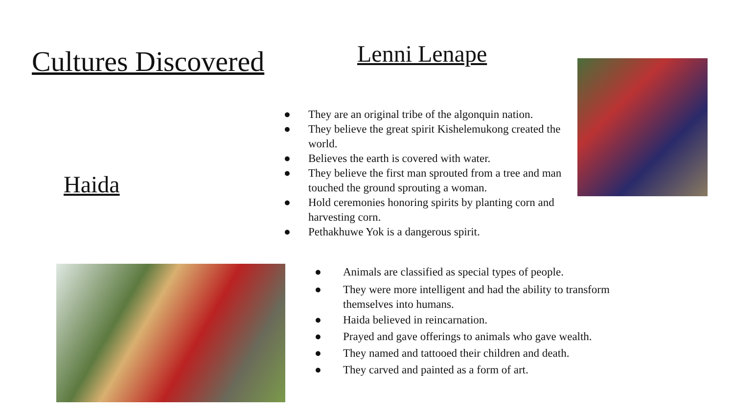Cultures Discovered
Lenni Lenape
Haida
● They are an original tribe of the algonquin nation.
● They believe the great spirit Kishelemukong created the world.
● Believes the earth is covered with water.
● They believe the first man sprouted from a tree and man touched the ground sprouting a woman.
● Hold ceremonies honoring spirits by planting corn and harvesting corn.
● Pethakhuwe Yok is a dangerous spirit.
● Animals are classified as special types of people.
● They were more intelligent and had the ability to transform themselves into humans.
● Haida believed in reincarnation.
● Prayed and gave offerings to animals who gave wealth.
● They named and tattooed their children and death.
● They carved and painted as a form of art.